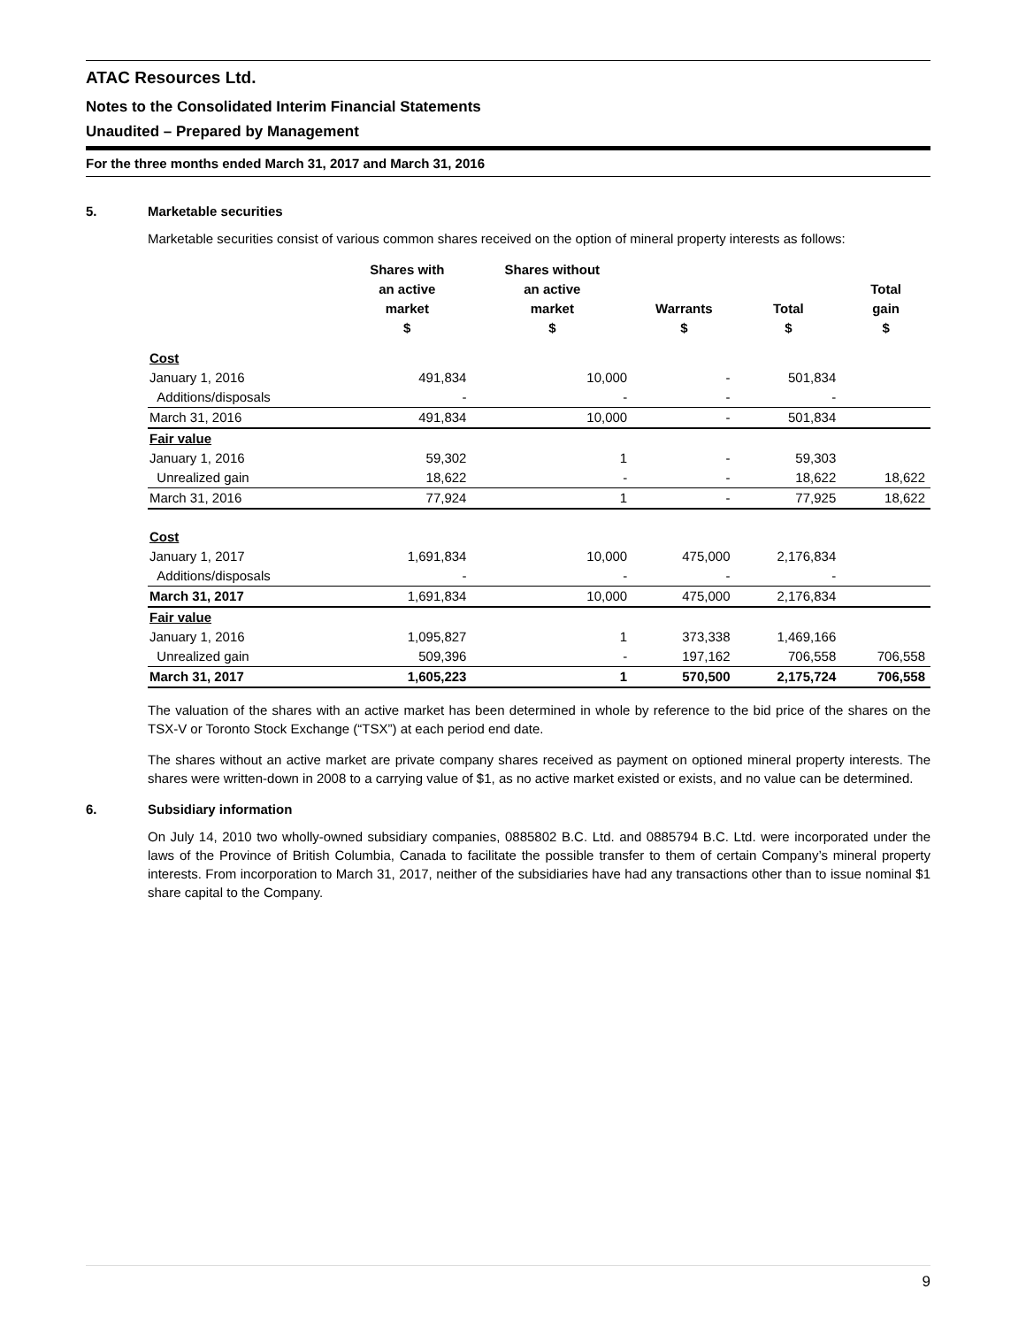ATAC Resources Ltd.
Notes to the Consolidated Interim Financial Statements
Unaudited – Prepared by Management
For the three months ended March 31, 2017 and March 31, 2016
5. Marketable securities
Marketable securities consist of various common shares received on the option of mineral property interests as follows:
| | Shares with an active market | Shares without an active market | Warrants | Total | Total gain |
| --- | --- | --- | --- | --- | --- |
| | $ | $ | $ | $ | $ |
| Cost | | | | | |
| January 1, 2016 | 491,834 | 10,000 | - | 501,834 | |
| Additions/disposals | - | - | - | - | |
| March 31, 2016 | 491,834 | 10,000 | - | 501,834 | |
| Fair value | | | | | |
| January 1, 2016 | 59,302 | 1 | - | 59,303 | |
| Unrealized gain | 18,622 | - | - | 18,622 | 18,622 |
| March 31, 2016 | 77,924 | 1 | - | 77,925 | 18,622 |
| Cost | | | | | |
| January 1, 2017 | 1,691,834 | 10,000 | 475,000 | 2,176,834 | |
| Additions/disposals | - | - | - | - | |
| March 31, 2017 | 1,691,834 | 10,000 | 475,000 | 2,176,834 | |
| Fair value | | | | | |
| January 1, 2016 | 1,095,827 | 1 | 373,338 | 1,469,166 | |
| Unrealized gain | 509,396 | - | 197,162 | 706,558 | 706,558 |
| March 31, 2017 | 1,605,223 | 1 | 570,500 | 2,175,724 | 706,558 |
The valuation of the shares with an active market has been determined in whole by reference to the bid price of the shares on the TSX-V or Toronto Stock Exchange (“TSX”) at each period end date.
The shares without an active market are private company shares received as payment on optioned mineral property interests. The shares were written-down in 2008 to a carrying value of $1, as no active market existed or exists, and no value can be determined.
6. Subsidiary information
On July 14, 2010 two wholly-owned subsidiary companies, 0885802 B.C. Ltd. and 0885794 B.C. Ltd. were incorporated under the laws of the Province of British Columbia, Canada to facilitate the possible transfer to them of certain Company’s mineral property interests. From incorporation to March 31, 2017, neither of the subsidiaries have had any transactions other than to issue nominal $1 share capital to the Company.
9